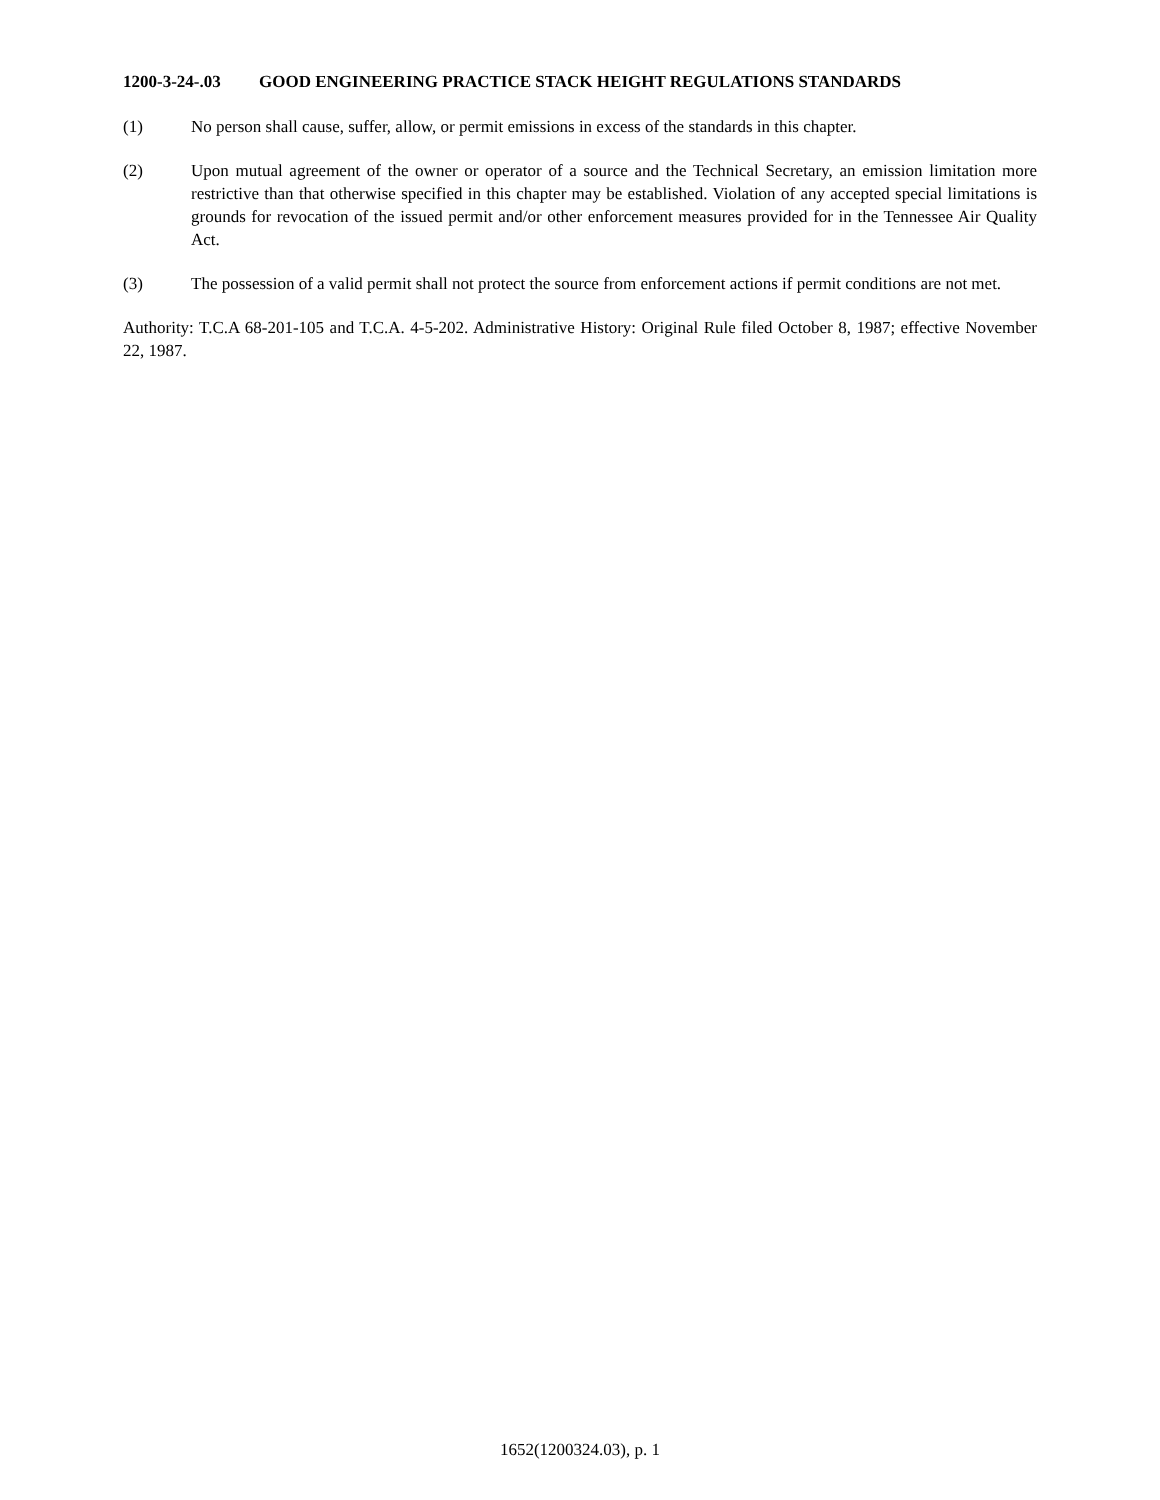1200-3-24-.03 GOOD ENGINEERING PRACTICE STACK HEIGHT REGULATIONS STANDARDS
(1) No person shall cause, suffer, allow, or permit emissions in excess of the standards in this chapter.
(2) Upon mutual agreement of the owner or operator of a source and the Technical Secretary, an emission limitation more restrictive than that otherwise specified in this chapter may be established. Violation of any accepted special limitations is grounds for revocation of the issued permit and/or other enforcement measures provided for in the Tennessee Air Quality Act.
(3) The possession of a valid permit shall not protect the source from enforcement actions if permit conditions are not met.
Authority: T.C.A 68-201-105 and T.C.A. 4-5-202. Administrative History: Original Rule filed October 8, 1987; effective November 22, 1987.
1652(1200324.03), p. 1